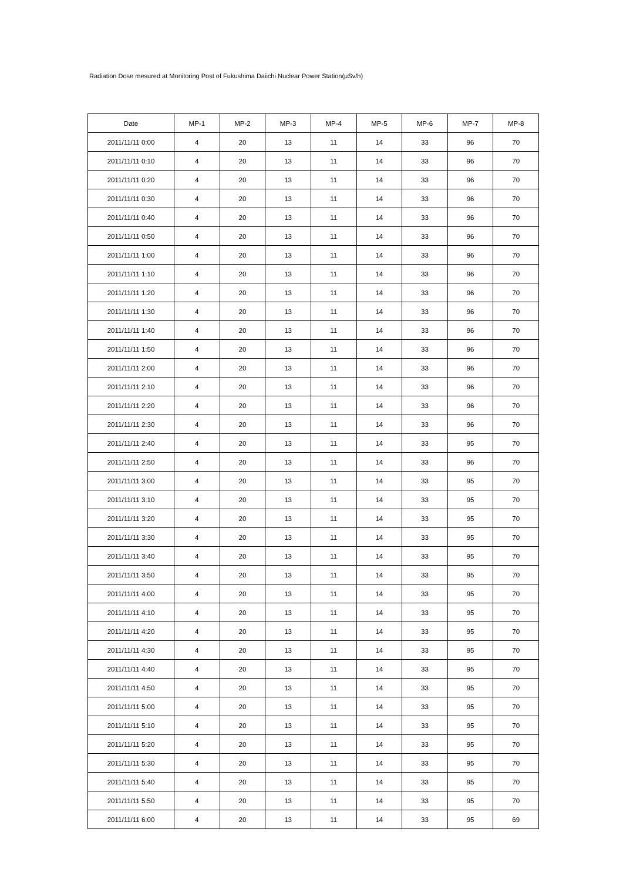Radiation Dose mesured at Monitoring Post of Fukushima Daiichi Nuclear Power Station(μSv/h)
| Date | MP-1 | MP-2 | MP-3 | MP-4 | MP-5 | MP-6 | MP-7 | MP-8 |
| --- | --- | --- | --- | --- | --- | --- | --- | --- |
| 2011/11/11 0:00 | 4 | 20 | 13 | 11 | 14 | 33 | 96 | 70 |
| 2011/11/11 0:10 | 4 | 20 | 13 | 11 | 14 | 33 | 96 | 70 |
| 2011/11/11 0:20 | 4 | 20 | 13 | 11 | 14 | 33 | 96 | 70 |
| 2011/11/11 0:30 | 4 | 20 | 13 | 11 | 14 | 33 | 96 | 70 |
| 2011/11/11 0:40 | 4 | 20 | 13 | 11 | 14 | 33 | 96 | 70 |
| 2011/11/11 0:50 | 4 | 20 | 13 | 11 | 14 | 33 | 96 | 70 |
| 2011/11/11 1:00 | 4 | 20 | 13 | 11 | 14 | 33 | 96 | 70 |
| 2011/11/11 1:10 | 4 | 20 | 13 | 11 | 14 | 33 | 96 | 70 |
| 2011/11/11 1:20 | 4 | 20 | 13 | 11 | 14 | 33 | 96 | 70 |
| 2011/11/11 1:30 | 4 | 20 | 13 | 11 | 14 | 33 | 96 | 70 |
| 2011/11/11 1:40 | 4 | 20 | 13 | 11 | 14 | 33 | 96 | 70 |
| 2011/11/11 1:50 | 4 | 20 | 13 | 11 | 14 | 33 | 96 | 70 |
| 2011/11/11 2:00 | 4 | 20 | 13 | 11 | 14 | 33 | 96 | 70 |
| 2011/11/11 2:10 | 4 | 20 | 13 | 11 | 14 | 33 | 96 | 70 |
| 2011/11/11 2:20 | 4 | 20 | 13 | 11 | 14 | 33 | 96 | 70 |
| 2011/11/11 2:30 | 4 | 20 | 13 | 11 | 14 | 33 | 96 | 70 |
| 2011/11/11 2:40 | 4 | 20 | 13 | 11 | 14 | 33 | 95 | 70 |
| 2011/11/11 2:50 | 4 | 20 | 13 | 11 | 14 | 33 | 96 | 70 |
| 2011/11/11 3:00 | 4 | 20 | 13 | 11 | 14 | 33 | 95 | 70 |
| 2011/11/11 3:10 | 4 | 20 | 13 | 11 | 14 | 33 | 95 | 70 |
| 2011/11/11 3:20 | 4 | 20 | 13 | 11 | 14 | 33 | 95 | 70 |
| 2011/11/11 3:30 | 4 | 20 | 13 | 11 | 14 | 33 | 95 | 70 |
| 2011/11/11 3:40 | 4 | 20 | 13 | 11 | 14 | 33 | 95 | 70 |
| 2011/11/11 3:50 | 4 | 20 | 13 | 11 | 14 | 33 | 95 | 70 |
| 2011/11/11 4:00 | 4 | 20 | 13 | 11 | 14 | 33 | 95 | 70 |
| 2011/11/11 4:10 | 4 | 20 | 13 | 11 | 14 | 33 | 95 | 70 |
| 2011/11/11 4:20 | 4 | 20 | 13 | 11 | 14 | 33 | 95 | 70 |
| 2011/11/11 4:30 | 4 | 20 | 13 | 11 | 14 | 33 | 95 | 70 |
| 2011/11/11 4:40 | 4 | 20 | 13 | 11 | 14 | 33 | 95 | 70 |
| 2011/11/11 4:50 | 4 | 20 | 13 | 11 | 14 | 33 | 95 | 70 |
| 2011/11/11 5:00 | 4 | 20 | 13 | 11 | 14 | 33 | 95 | 70 |
| 2011/11/11 5:10 | 4 | 20 | 13 | 11 | 14 | 33 | 95 | 70 |
| 2011/11/11 5:20 | 4 | 20 | 13 | 11 | 14 | 33 | 95 | 70 |
| 2011/11/11 5:30 | 4 | 20 | 13 | 11 | 14 | 33 | 95 | 70 |
| 2011/11/11 5:40 | 4 | 20 | 13 | 11 | 14 | 33 | 95 | 70 |
| 2011/11/11 5:50 | 4 | 20 | 13 | 11 | 14 | 33 | 95 | 70 |
| 2011/11/11 6:00 | 4 | 20 | 13 | 11 | 14 | 33 | 95 | 69 |